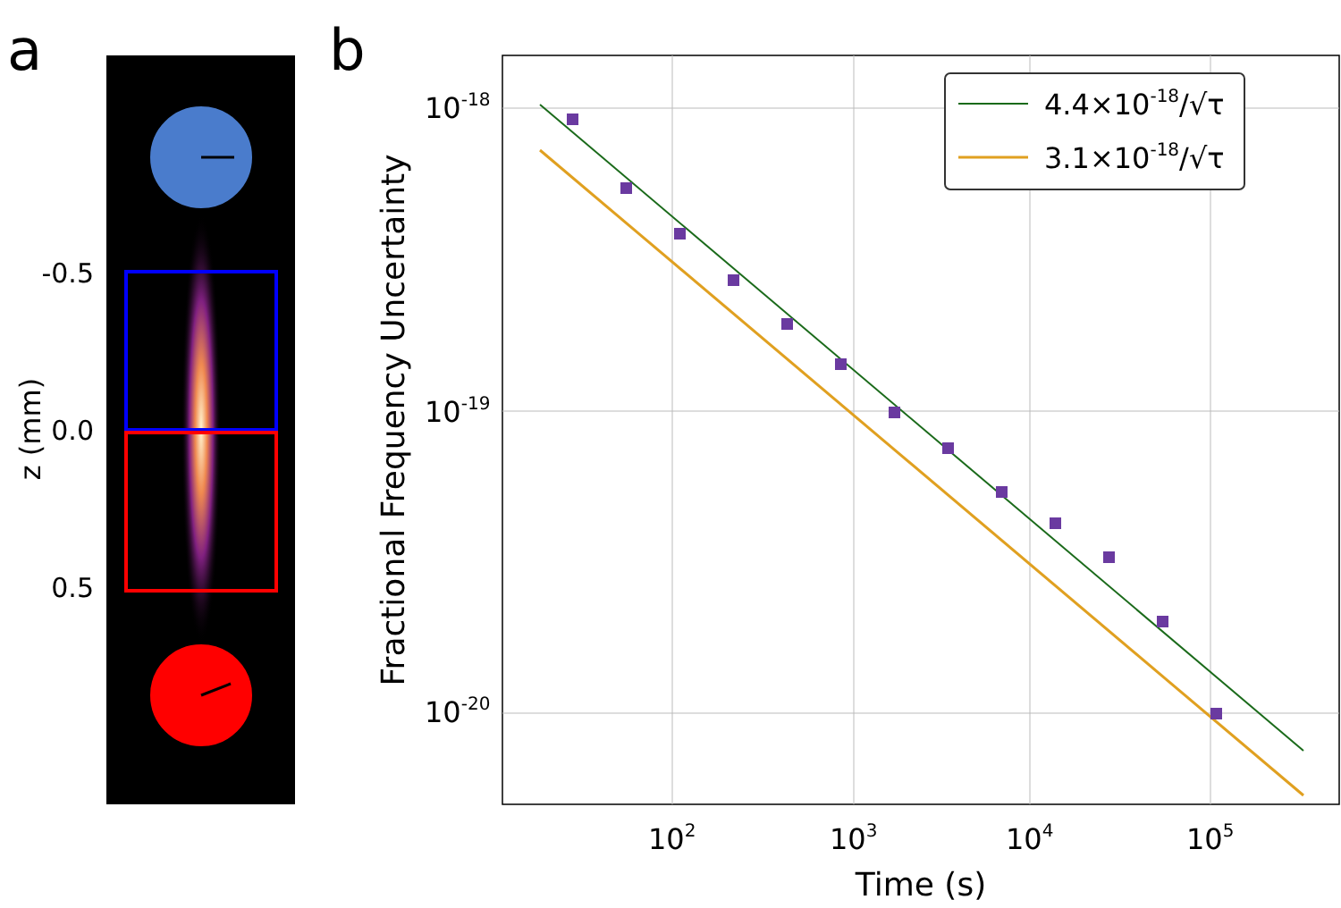a
b
-0.5
0.0
0.5
z (mm)
10-18
10-19
10-20
102
103
104
105
Time (s)
Fractional Frequency Uncertainty
4.4×10-18/√τ
3.1×10-18/√τ